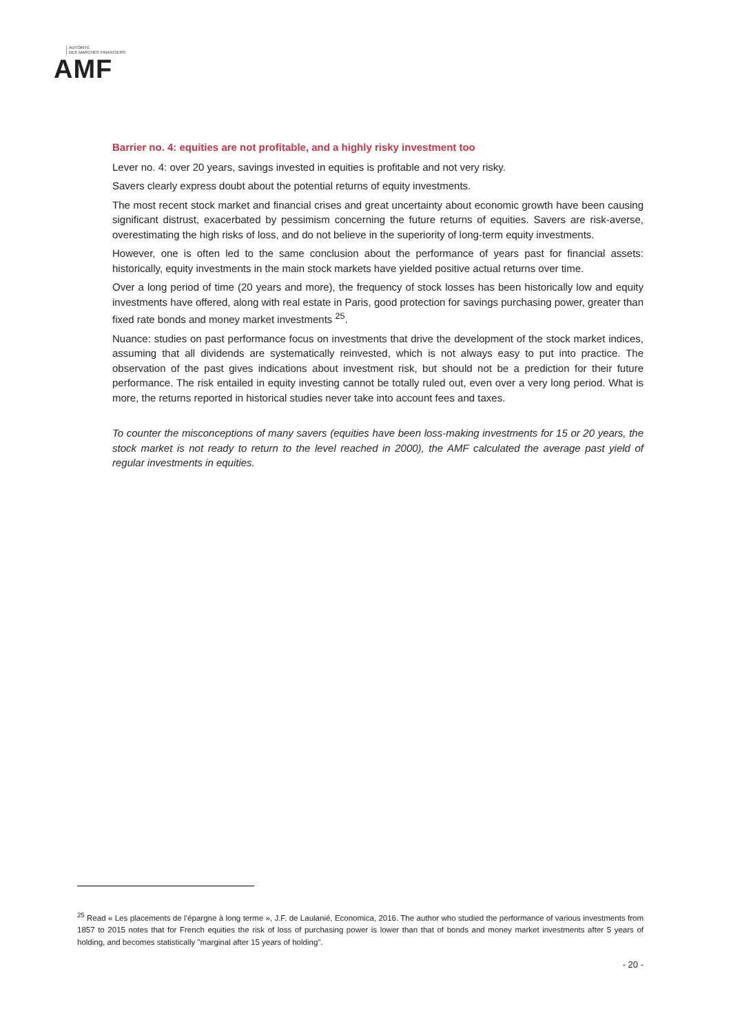AUTORITÉ
DES MARCHÉS FINANCIERS
AMF
Barrier no. 4: equities are not profitable, and a highly risky investment too
Lever no. 4: over 20 years, savings invested in equities is profitable and not very risky.
Savers clearly express doubt about the potential returns of equity investments.
The most recent stock market and financial crises and great uncertainty about economic growth have been causing significant distrust, exacerbated by pessimism concerning the future returns of equities. Savers are risk-averse, overestimating the high risks of loss, and do not believe in the superiority of long-term equity investments.
However, one is often led to the same conclusion about the performance of years past for financial assets: historically, equity investments in the main stock markets have yielded positive actual returns over time.
Over a long period of time (20 years and more), the frequency of stock losses has been historically low and equity investments have offered, along with real estate in Paris, good protection for savings purchasing power, greater than fixed rate bonds and money market investments <sup>25</sup>.
Nuance: studies on past performance focus on investments that drive the development of the stock market indices, assuming that all dividends are systematically reinvested, which is not always easy to put into practice. The observation of the past gives indications about investment risk, but should not be a prediction for their future performance. The risk entailed in equity investing cannot be totally ruled out, even over a very long period. What is more, the returns reported in historical studies never take into account fees and taxes.
To counter the misconceptions of many savers (equities have been loss-making investments for 15 or 20 years, the stock market is not ready to return to the level reached in 2000), the AMF calculated the average past yield of regular investments in equities.
<sup>25</sup> Read « Les placements de l’épargne à long terme », J.F. de Laulanié, Economica, 2016. The author who studied the performance of various investments from 1857 to 2015 notes that for French equities the risk of loss of purchasing power is lower than that of bonds and money market investments after 5 years of holding, and becomes statistically "marginal after 15 years of holding".
- 20 -